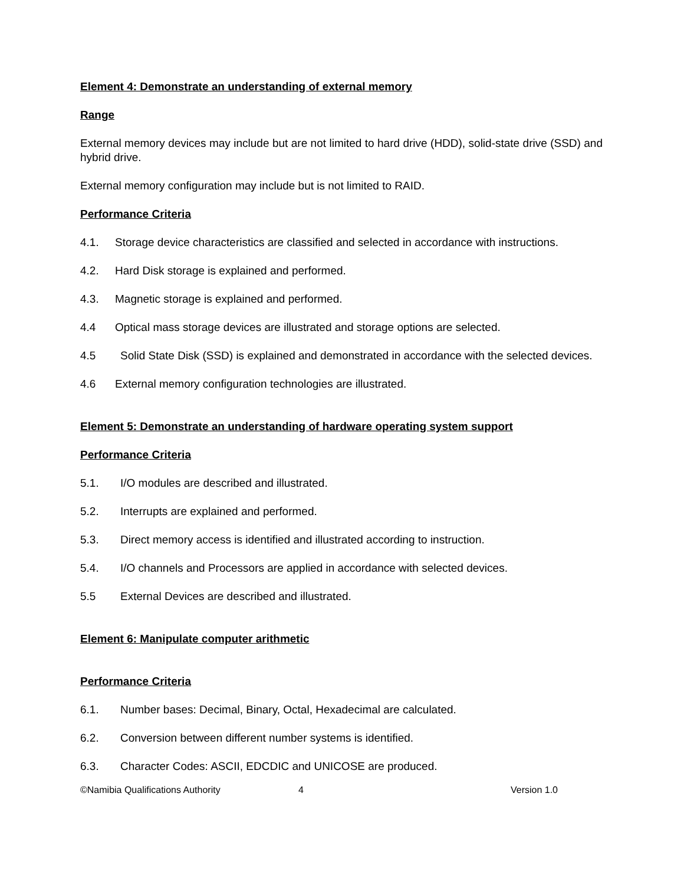Element 4: Demonstrate an understanding of external memory
Range
External memory devices may include but are not limited to hard drive (HDD), solid-state drive (SSD) and hybrid drive.
External memory configuration may include but is not limited to RAID.
Performance Criteria
4.1. Storage device characteristics are classified and selected in accordance with instructions.
4.2. Hard Disk storage is explained and performed.
4.3. Magnetic storage is explained and performed.
4.4 Optical mass storage devices are illustrated and storage options are selected.
4.5 Solid State Disk (SSD) is explained and demonstrated in accordance with the selected devices.
4.6 External memory configuration technologies are illustrated.
Element 5: Demonstrate an understanding of hardware operating system support
Performance Criteria
5.1. I/O modules are described and illustrated.
5.2. Interrupts are explained and performed.
5.3. Direct memory access is identified and illustrated according to instruction.
5.4. I/O channels and Processors are applied in accordance with selected devices.
5.5 External Devices are described and illustrated.
Element 6: Manipulate computer arithmetic
Performance Criteria
6.1. Number bases: Decimal, Binary, Octal, Hexadecimal are calculated.
6.2. Conversion between different number systems is identified.
6.3. Character Codes: ASCII, EDCDIC and UNICOSE are produced.
©Namibia Qualifications Authority 4 Version 1.0